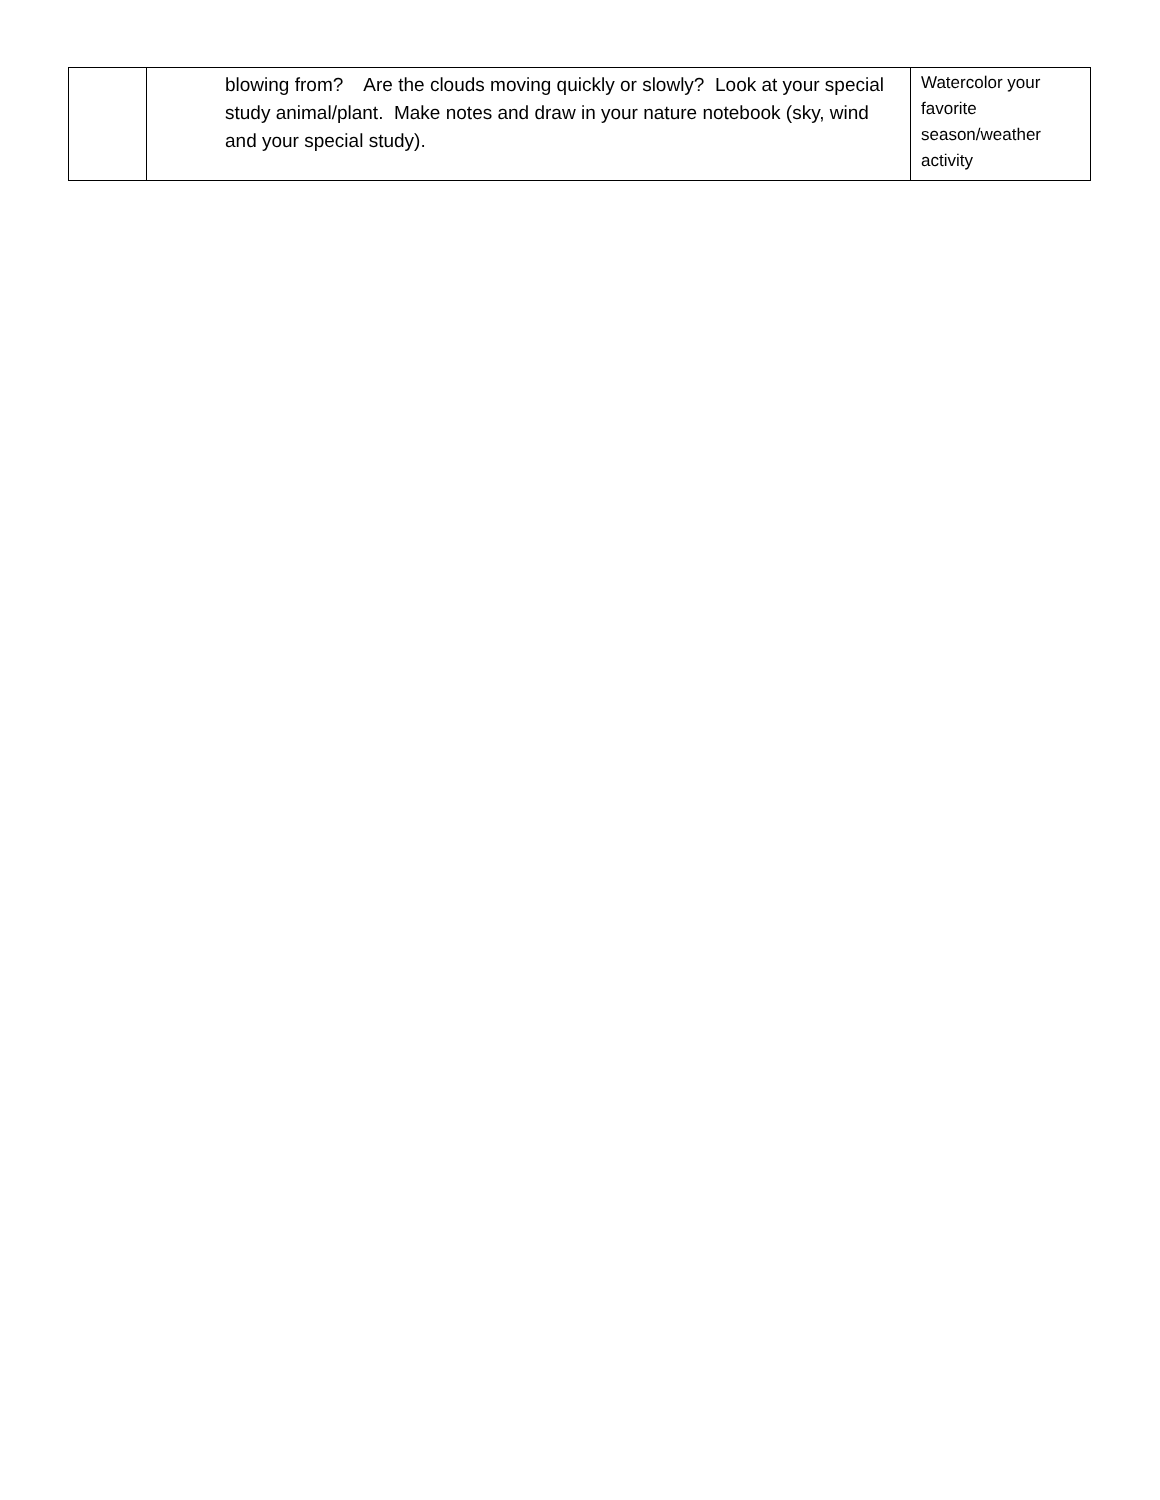| | blowing from? Are the clouds moving quickly or slowly? Look at your special study animal/plant. Make notes and draw in your nature notebook (sky, wind and your special study). | Watercolor your favorite season/weather activity |